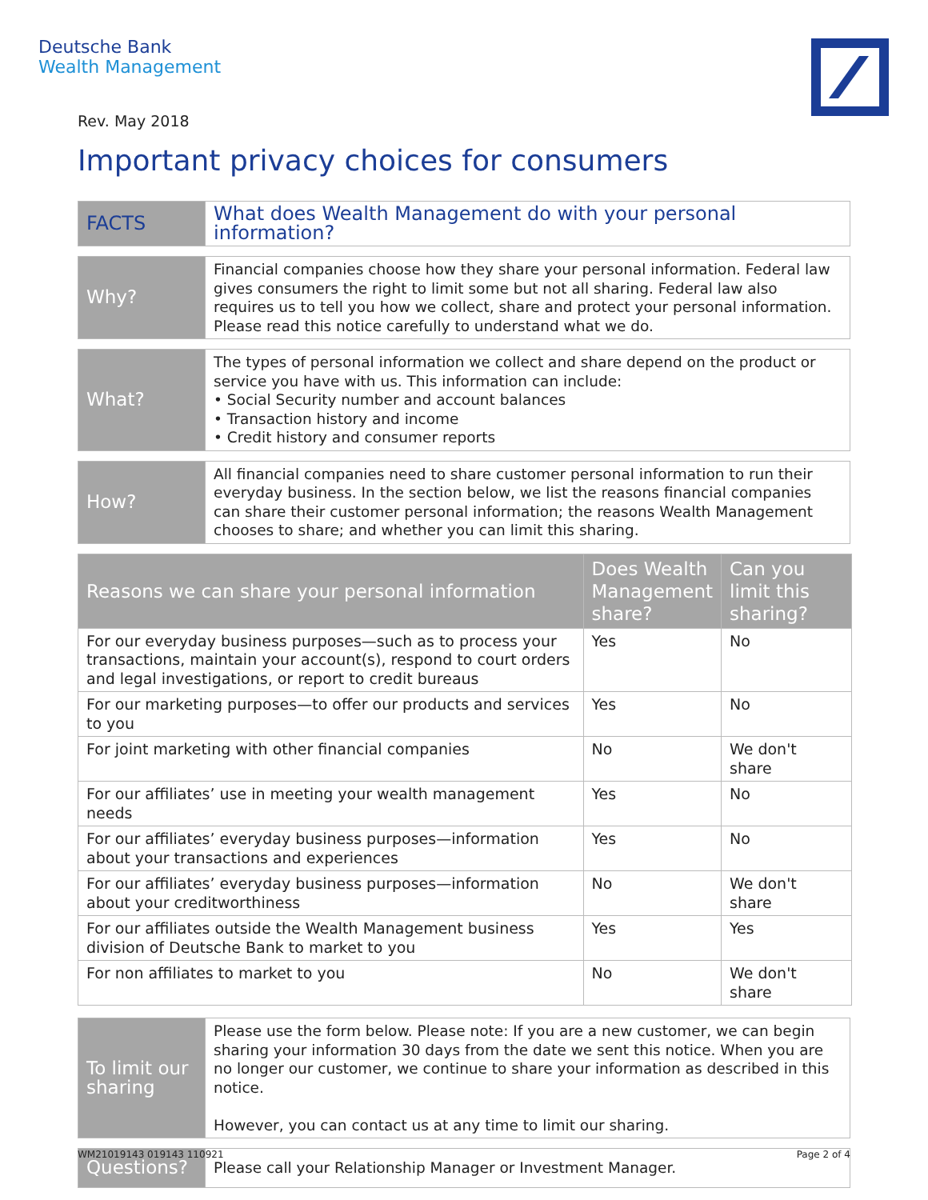Deutsche Bank
Wealth Management
Rev. May 2018
Important privacy choices for consumers
| FACTS | What does Wealth Management do with your personal information? |
| Why? | Financial companies choose how they share your personal information. Federal law gives consumers the right to limit some but not all sharing. Federal law also requires us to tell you how we collect, share and protect your personal information. Please read this notice carefully to understand what we do. |
| What? | The types of personal information we collect and share depend on the product or service you have with us. This information can include: • Social Security number and account balances • Transaction history and income • Credit history and consumer reports |
| How? | All financial companies need to share customer personal information to run their everyday business. In the section below, we list the reasons financial companies can share their customer personal information; the reasons Wealth Management chooses to share; and whether you can limit this sharing. |
| Reasons we can share your personal information | Does Wealth Management share? | Can you limit this sharing? |
| --- | --- | --- |
| For our everyday business purposes—such as to process your transactions, maintain your account(s), respond to court orders and legal investigations, or report to credit bureaus | Yes | No |
| For our marketing purposes—to offer our products and services to you | Yes | No |
| For joint marketing with other financial companies | No | We don't share |
| For our affiliates’ use in meeting your wealth management needs | Yes | No |
| For our affiliates’ everyday business purposes—information about your transactions and experiences | Yes | No |
| For our affiliates’ everyday business purposes—information about your creditworthiness | No | We don't share |
| For our affiliates outside the Wealth Management business division of Deutsche Bank to market to you | Yes | Yes |
| For non affiliates to market to you | No | We don't share |
| To limit our sharing | Please use the form below. Please note: If you are a new customer, we can begin sharing your information 30 days from the date we sent this notice. When you are no longer our customer, we continue to share your information as described in this notice. However, you can contact us at any time to limit our sharing. |
| Questions? | Please call your Relationship Manager or Investment Manager. |
WM21019143 019143 110921 Page 2 of 4